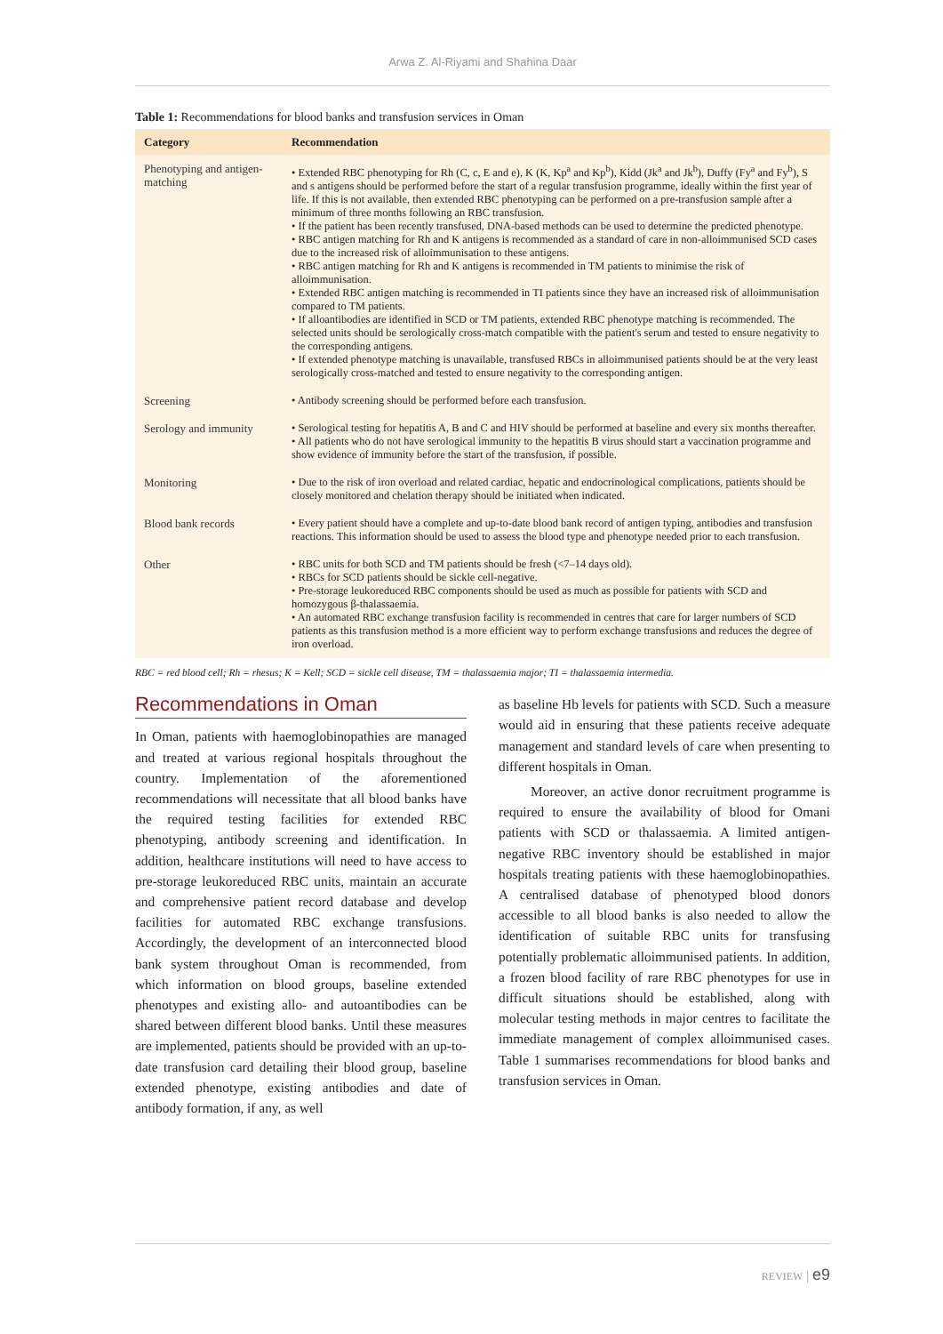Arwa Z. Al-Riyami and Shahina Daar
Table 1: Recommendations for blood banks and transfusion services in Oman
| Category | Recommendation |
| --- | --- |
| Phenotyping and antigen-matching | • Extended RBC phenotyping for Rh (C, c, E and e), K (K, Kp<sup>a</sup> and Kp<sup>b</sup>), Kidd (Jk<sup>a</sup> and Jk<sup>b</sup>), Duffy (Fy<sup>a</sup> and Fy<sup>b</sup>), S and s antigens should be performed before the start of a regular transfusion programme, ideally within the first year of life. If this is not available, then extended RBC phenotyping can be performed on a pre-transfusion sample after a minimum of three months following an RBC transfusion. • If the patient has been recently transfused, DNA-based methods can be used to determine the predicted phenotype. • RBC antigen matching for Rh and K antigens is recommended as a standard of care in non-alloimmunised SCD cases due to the increased risk of alloimmunisation to these antigens. • RBC antigen matching for Rh and K antigens is recommended in TM patients to minimise the risk of alloimmunisation. • Extended RBC antigen matching is recommended in TI patients since they have an increased risk of alloimmunisation compared to TM patients. • If alloantibodies are identified in SCD or TM patients, extended RBC phenotype matching is recommended. The selected units should be serologically cross-match compatible with the patient's serum and tested to ensure negativity to the corresponding antigens. • If extended phenotype matching is unavailable, transfused RBCs in alloimmunised patients should be at the very least serologically cross-matched and tested to ensure negativity to the corresponding antigen. |
| Screening | • Antibody screening should be performed before each transfusion. |
| Serology and immunity | • Serological testing for hepatitis A, B and C and HIV should be performed at baseline and every six months thereafter. • All patients who do not have serological immunity to the hepatitis B virus should start a vaccination programme and show evidence of immunity before the start of the transfusion, if possible. |
| Monitoring | • Due to the risk of iron overload and related cardiac, hepatic and endocrinological complications, patients should be closely monitored and chelation therapy should be initiated when indicated. |
| Blood bank records | • Every patient should have a complete and up-to-date blood bank record of antigen typing, antibodies and transfusion reactions. This information should be used to assess the blood type and phenotype needed prior to each transfusion. |
| Other | • RBC units for both SCD and TM patients should be fresh (<7–14 days old). • RBCs for SCD patients should be sickle cell-negative. • Pre-storage leukoreduced RBC components should be used as much as possible for patients with SCD and homozygous β-thalassaemia. • An automated RBC exchange transfusion facility is recommended in centres that care for larger numbers of SCD patients as this transfusion method is a more efficient way to perform exchange transfusions and reduces the degree of iron overload. |
RBC = red blood cell; Rh = rhesus; K = Kell; SCD = sickle cell disease, TM = thalassaemia major; TI = thalassaemia intermedia.
Recommendations in Oman
In Oman, patients with haemoglobinopathies are managed and treated at various regional hospitals throughout the country. Implementation of the aforementioned recommendations will necessitate that all blood banks have the required testing facilities for extended RBC phenotyping, antibody screening and identification. In addition, healthcare institutions will need to have access to pre-storage leukoreduced RBC units, maintain an accurate and comprehensive patient record database and develop facilities for automated RBC exchange transfusions. Accordingly, the development of an interconnected blood bank system throughout Oman is recommended, from which information on blood groups, baseline extended phenotypes and existing allo- and autoantibodies can be shared between different blood banks. Until these measures are implemented, patients should be provided with an up-to-date transfusion card detailing their blood group, baseline extended phenotype, existing antibodies and date of antibody formation, if any, as well
as baseline Hb levels for patients with SCD. Such a measure would aid in ensuring that these patients receive adequate management and standard levels of care when presenting to different hospitals in Oman.
Moreover, an active donor recruitment programme is required to ensure the availability of blood for Omani patients with SCD or thalassaemia. A limited antigen-negative RBC inventory should be established in major hospitals treating patients with these haemoglobinopathies. A centralised database of phenotyped blood donors accessible to all blood banks is also needed to allow the identification of suitable RBC units for transfusing potentially problematic alloimmunised patients. In addition, a frozen blood facility of rare RBC phenotypes for use in difficult situations should be established, along with molecular testing methods in major centres to facilitate the immediate management of complex alloimmunised cases. Table 1 summarises recommendations for blood banks and transfusion services in Oman.
REVIEW | e9